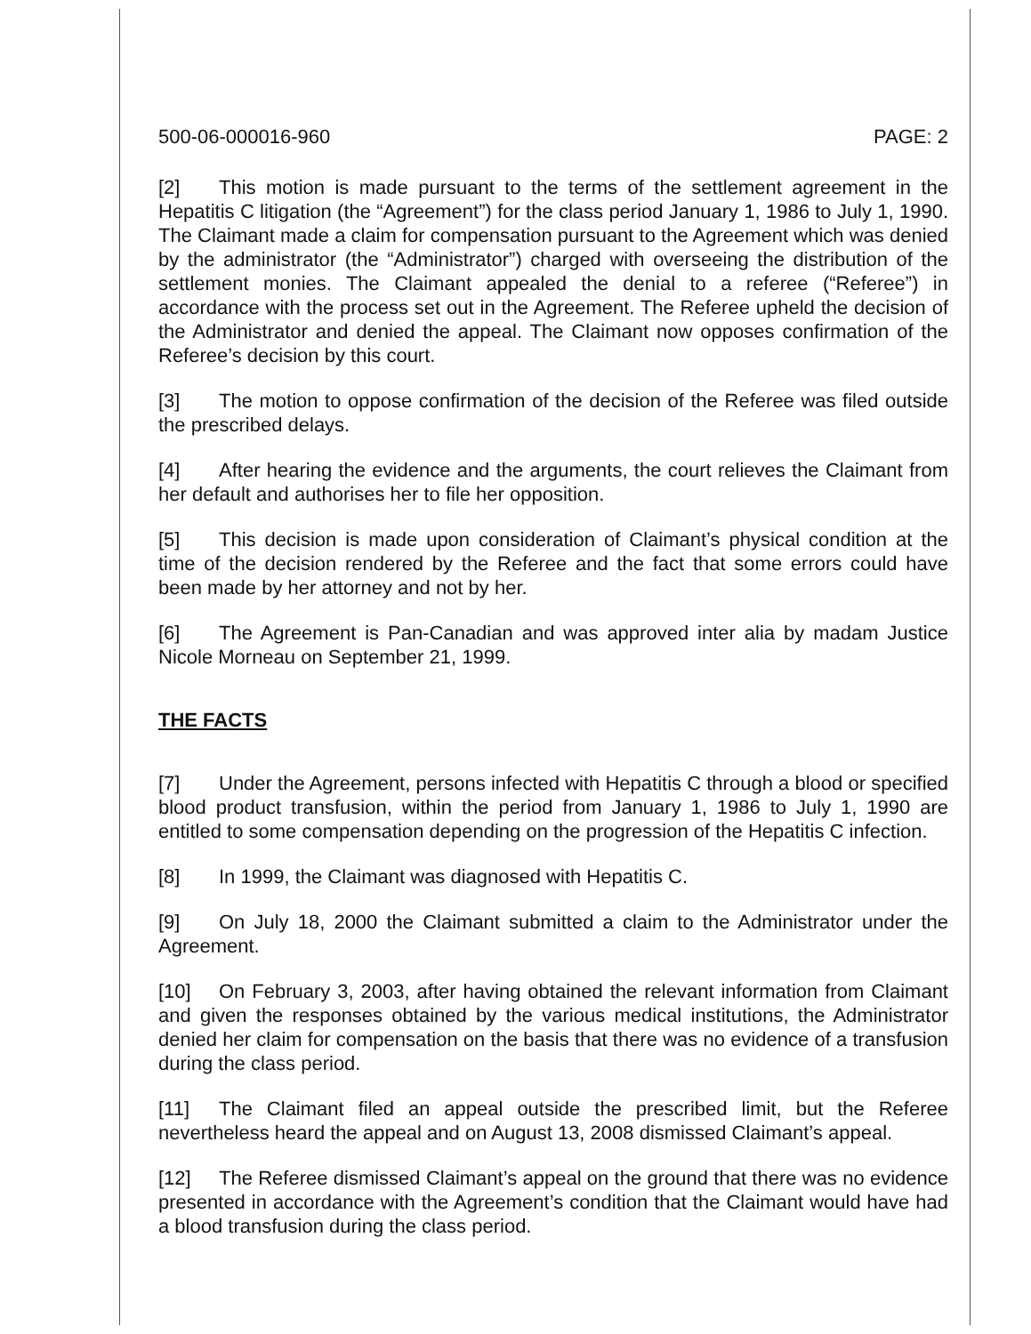500-06-000016-960 PAGE: 2
[2] This motion is made pursuant to the terms of the settlement agreement in the Hepatitis C litigation (the “Agreement”) for the class period January 1, 1986 to July 1, 1990. The Claimant made a claim for compensation pursuant to the Agreement which was denied by the administrator (the “Administrator”) charged with overseeing the distribution of the settlement monies. The Claimant appealed the denial to a referee (“Referee”) in accordance with the process set out in the Agreement. The Referee upheld the decision of the Administrator and denied the appeal. The Claimant now opposes confirmation of the Referee’s decision by this court.
[3] The motion to oppose confirmation of the decision of the Referee was filed outside the prescribed delays.
[4] After hearing the evidence and the arguments, the court relieves the Claimant from her default and authorises her to file her opposition.
[5] This decision is made upon consideration of Claimant’s physical condition at the time of the decision rendered by the Referee and the fact that some errors could have been made by her attorney and not by her.
[6] The Agreement is Pan-Canadian and was approved inter alia by madam Justice Nicole Morneau on September 21, 1999.
THE FACTS
[7] Under the Agreement, persons infected with Hepatitis C through a blood or specified blood product transfusion, within the period from January 1, 1986 to July 1, 1990 are entitled to some compensation depending on the progression of the Hepatitis C infection.
[8] In 1999, the Claimant was diagnosed with Hepatitis C.
[9] On July 18, 2000 the Claimant submitted a claim to the Administrator under the Agreement.
[10] On February 3, 2003, after having obtained the relevant information from Claimant and given the responses obtained by the various medical institutions, the Administrator denied her claim for compensation on the basis that there was no evidence of a transfusion during the class period.
[11] The Claimant filed an appeal outside the prescribed limit, but the Referee nevertheless heard the appeal and on August 13, 2008 dismissed Claimant’s appeal.
[12] The Referee dismissed Claimant’s appeal on the ground that there was no evidence presented in accordance with the Agreement’s condition that the Claimant would have had a blood transfusion during the class period.